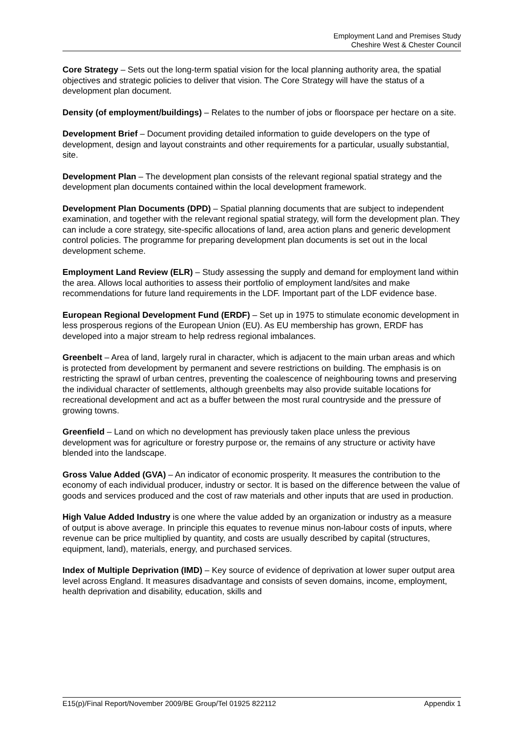Employment Land and Premises Study
Cheshire West & Chester Council
Core Strategy – Sets out the long-term spatial vision for the local planning authority area, the spatial objectives and strategic policies to deliver that vision. The Core Strategy will have the status of a development plan document.
Density (of employment/buildings) – Relates to the number of jobs or floorspace per hectare on a site.
Development Brief – Document providing detailed information to guide developers on the type of development, design and layout constraints and other requirements for a particular, usually substantial, site.
Development Plan – The development plan consists of the relevant regional spatial strategy and the development plan documents contained within the local development framework.
Development Plan Documents (DPD) – Spatial planning documents that are subject to independent examination, and together with the relevant regional spatial strategy, will form the development plan. They can include a core strategy, site-specific allocations of land, area action plans and generic development control policies. The programme for preparing development plan documents is set out in the local development scheme.
Employment Land Review (ELR) – Study assessing the supply and demand for employment land within the area. Allows local authorities to assess their portfolio of employment land/sites and make recommendations for future land requirements in the LDF. Important part of the LDF evidence base.
European Regional Development Fund (ERDF) – Set up in 1975 to stimulate economic development in less prosperous regions of the European Union (EU). As EU membership has grown, ERDF has developed into a major stream to help redress regional imbalances.
Greenbelt – Area of land, largely rural in character, which is adjacent to the main urban areas and which is protected from development by permanent and severe restrictions on building. The emphasis is on restricting the sprawl of urban centres, preventing the coalescence of neighbouring towns and preserving the individual character of settlements, although greenbelts may also provide suitable locations for recreational development and act as a buffer between the most rural countryside and the pressure of growing towns.
Greenfield – Land on which no development has previously taken place unless the previous
development was for agriculture or forestry purpose or, the remains of any structure or activity have blended into the landscape.
Gross Value Added (GVA) – An indicator of economic prosperity. It measures the contribution to the economy of each individual producer, industry or sector. It is based on the difference between the value of goods and services produced and the cost of raw materials and other inputs that are used in production.
High Value Added Industry is one where the value added by an organization or industry as a measure of output is above average. In principle this equates to revenue minus non-labour costs of inputs, where revenue can be price multiplied by quantity, and costs are usually described by capital (structures, equipment, land), materials, energy, and purchased services.
Index of Multiple Deprivation (IMD) – Key source of evidence of deprivation at lower super output area level across England. It measures disadvantage and consists of seven domains, income, employment, health deprivation and disability, education, skills and
E15(p)/Final Report/November 2009/BE Group/Tel 01925 822112 Appendix 1